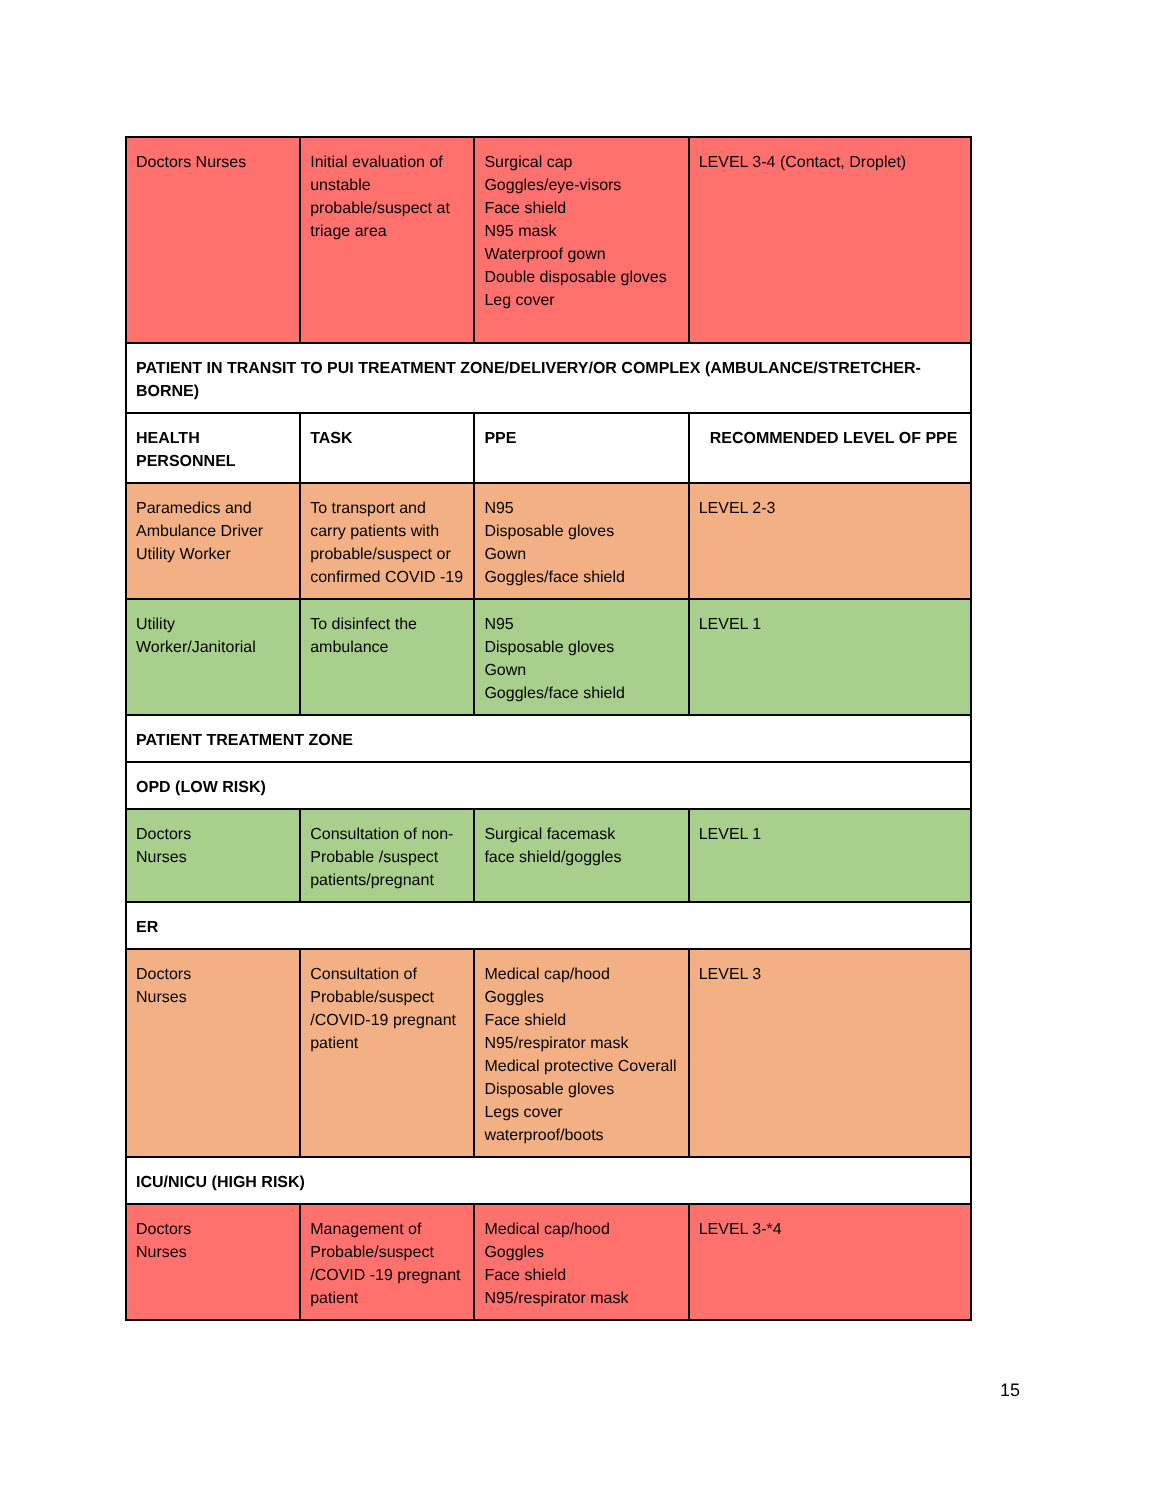| Doctors Nurses | Initial evaluation of unstable probable/suspect at triage area | Surgical cap Goggles/eye-visors Face shield N95 mask Waterproof gown Double disposable gloves Leg cover | LEVEL 3-4 (Contact, Droplet) |
| PATIENT IN TRANSIT TO PUI TREATMENT ZONE/DELIVERY/OR COMPLEX (AMBULANCE/STRETCHER-BORNE) | | | |
| HEALTH PERSONNEL | TASK | PPE | RECOMMENDED LEVEL OF PPE |
| Paramedics and Ambulance Driver Utility Worker | To transport and carry patients with probable/suspect or confirmed COVID -19 | N95 Disposable gloves Gown Goggles/face shield | LEVEL 2-3 |
| Utility Worker/Janitorial | To disinfect the ambulance | N95 Disposable gloves Gown Goggles/face shield | LEVEL 1 |
| PATIENT TREATMENT ZONE | | | |
| OPD (LOW RISK) | | | |
| Doctors Nurses | Consultation of non-Probable /suspect patients/pregnant | Surgical facemask face shield/goggles | LEVEL 1 |
| ER | | | |
| Doctors Nurses | Consultation of Probable/suspect /COVID-19 pregnant patient | Medical cap/hood Goggles Face shield N95/respirator mask Medical protective Coverall Disposable gloves Legs cover waterproof/boots | LEVEL 3 |
| ICU/NICU (HIGH RISK) | | | |
| Doctors Nurses | Management of Probable/suspect /COVID -19 pregnant patient | Medical cap/hood Goggles Face shield N95/respirator mask | LEVEL 3-*4 |
15